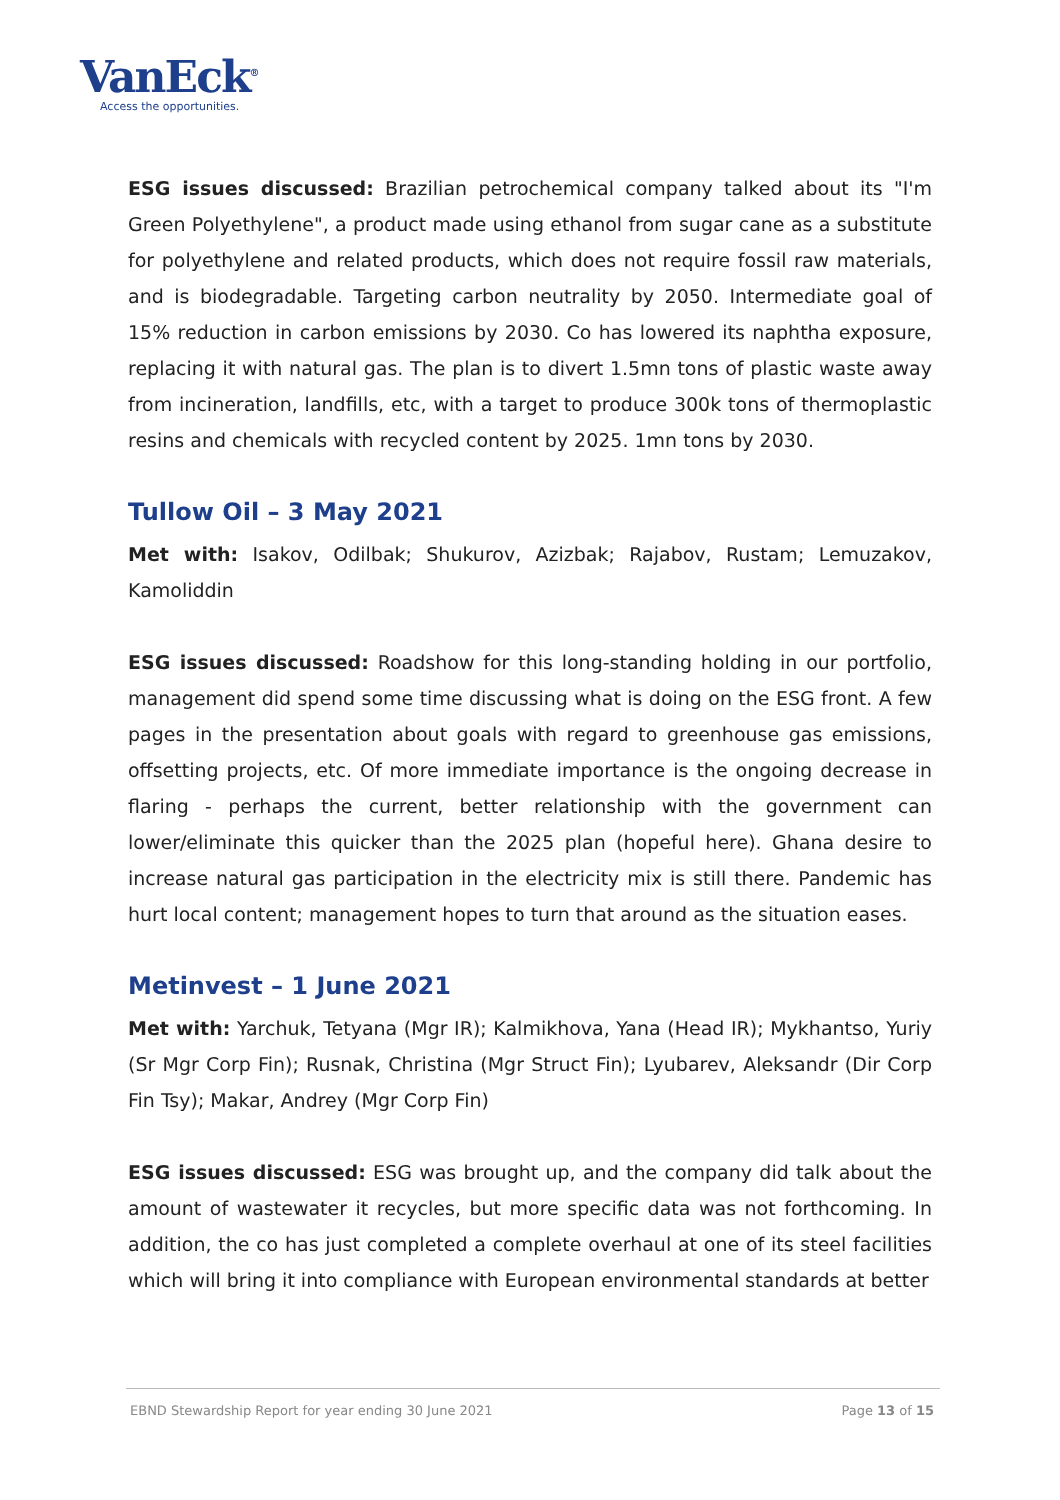VanEck<sup>®</sup>
Access the opportunities.
ESG issues discussed: Brazilian petrochemical company talked about its "I'm Green Polyethylene", a product made using ethanol from sugar cane as a substitute for polyethylene and related products, which does not require fossil raw materials, and is biodegradable. Targeting carbon neutrality by 2050. Intermediate goal of 15% reduction in carbon emissions by 2030. Co has lowered its naphtha exposure, replacing it with natural gas. The plan is to divert 1.5mn tons of plastic waste away from incineration, landfills, etc, with a target to produce 300k tons of thermoplastic resins and chemicals with recycled content by 2025. 1mn tons by 2030.
Tullow Oil – 3 May 2021
Met with: Isakov, Odilbak; Shukurov, Azizbak; Rajabov, Rustam; Lemuzakov, Kamoliddin
ESG issues discussed: Roadshow for this long-standing holding in our portfolio, management did spend some time discussing what is doing on the ESG front. A few pages in the presentation about goals with regard to greenhouse gas emissions, offsetting projects, etc. Of more immediate importance is the ongoing decrease in flaring - perhaps the current, better relationship with the government can lower/eliminate this quicker than the 2025 plan (hopeful here). Ghana desire to increase natural gas participation in the electricity mix is still there. Pandemic has hurt local content; management hopes to turn that around as the situation eases.
Metinvest – 1 June 2021
Met with: Yarchuk, Tetyana (Mgr IR); Kalmikhova, Yana (Head IR); Mykhantso, Yuriy (Sr Mgr Corp Fin); Rusnak, Christina (Mgr Struct Fin); Lyubarev, Aleksandr (Dir Corp Fin Tsy); Makar, Andrey (Mgr Corp Fin)
ESG issues discussed: ESG was brought up, and the company did talk about the amount of wastewater it recycles, but more specific data was not forthcoming. In addition, the co has just completed a complete overhaul at one of its steel facilities which will bring it into compliance with European environmental standards at better
EBND Stewardship Report for year ending 30 June 2021 Page 13 of 15